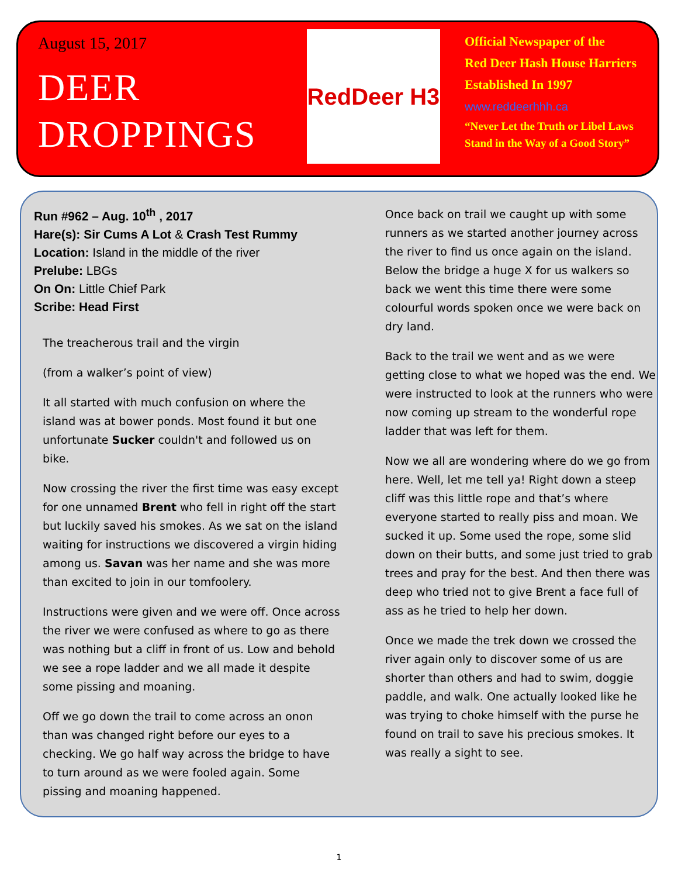August 15, 2017
DEER
DROPPINGS
RedDeer H3
Official Newspaper of the
Red Deer Hash House Harriers
Established In 1997
www.reddeerhhh.ca
“Never Let the Truth or Libel Laws
Stand in the Way of a Good Story”
Run #962 – Aug. 10<sup>th</sup> , 2017
Hare(s): Sir Cums A Lot & Crash Test Rummy
Location: Island in the middle of the river
Prelube: LBGs
On On: Little Chief Park
Scribe: Head First
The treacherous trail and the virgin
(from a walker’s point of view)
It all started with much confusion on where the island was at bower ponds. Most found it but one unfortunate Sucker couldn't and followed us on bike.
Now crossing the river the first time was easy except for one unnamed Brent who fell in right off the start but luckily saved his smokes. As we sat on the island waiting for instructions we discovered a virgin hiding among us. Savan was her name and she was more than excited to join in our tomfoolery.
Instructions were given and we were off. Once across the river we were confused as where to go as there was nothing but a cliff in front of us. Low and behold we see a rope ladder and we all made it despite some pissing and moaning.
Off we go down the trail to come across an onon than was changed right before our eyes to a checking. We go half way across the bridge to have to turn around as we were fooled again. Some pissing and moaning happened.
Once back on trail we caught up with some runners as we started another journey across the river to find us once again on the island. Below the bridge a huge X for us walkers so back we went this time there were some colourful words spoken once we were back on dry land.
Back to the trail we went and as we were getting close to what we hoped was the end. We were instructed to look at the runners who were now coming up stream to the wonderful rope ladder that was left for them.
Now we all are wondering where do we go from here. Well, let me tell ya! Right down a steep cliff was this little rope and that’s where everyone started to really piss and moan. We sucked it up. Some used the rope, some slid down on their butts, and some just tried to grab trees and pray for the best. And then there was deep who tried not to give Brent a face full of ass as he tried to help her down.
Once we made the trek down we crossed the river again only to discover some of us are shorter than others and had to swim, doggie paddle, and walk. One actually looked like he was trying to choke himself with the purse he found on trail to save his precious smokes. It was really a sight to see.
1